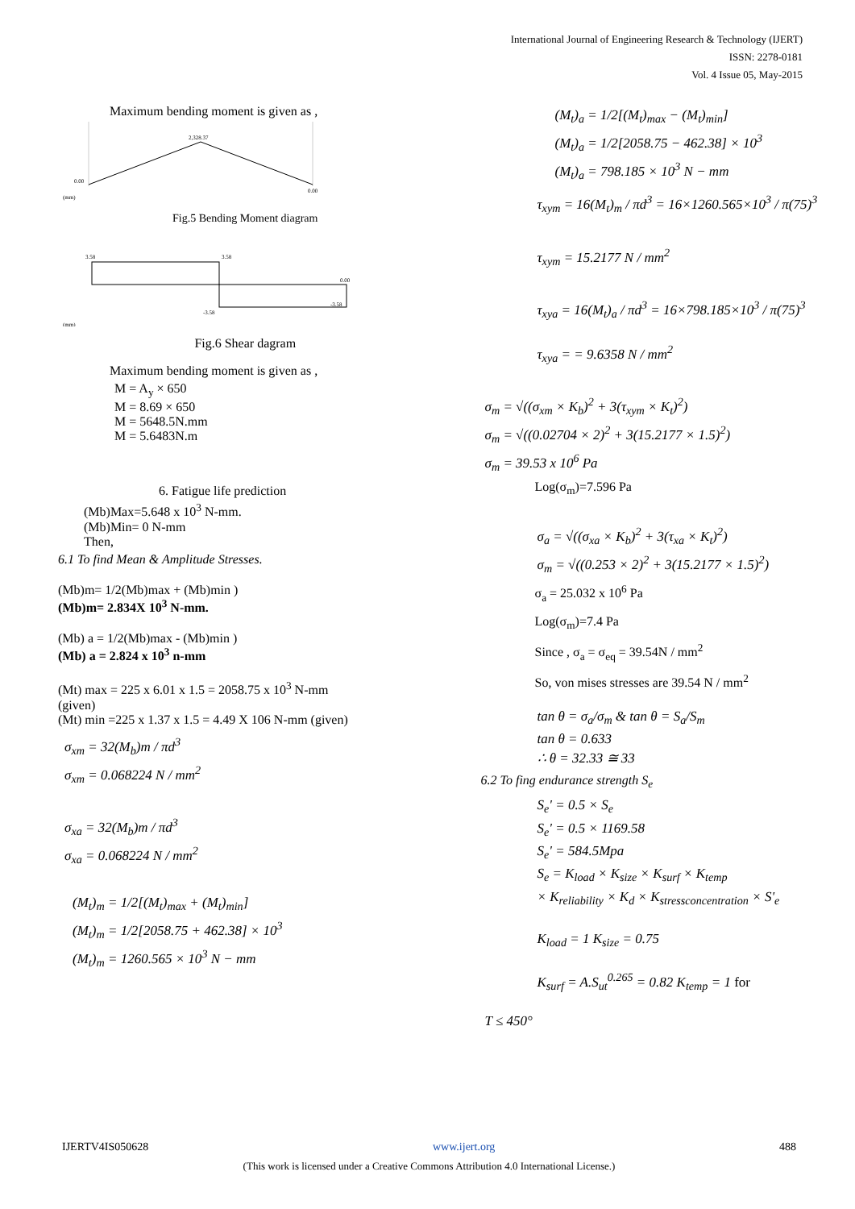International Journal of Engineering Research & Technology (IJERT)
ISSN: 2278-0181
Vol. 4 Issue 05, May-2015
Maximum bending moment is given as ,
2,328.37
0.00
0.00
(mm)
Fig.5 Bending Moment diagram
3.58
3.58
0.00
-3.58
-3.58
(mm)
Fig.6 Shear dagram
Maximum bending moment is given as ,
M = A<sub>y</sub> × 650
M = 8.69 × 650
M = 5648.5N.mm
M = 5.6483N.m
6. Fatigue life prediction
(Mb)Max=5.648 x 10<sup>3</sup> N-mm.
(Mb)Min= 0 N-mm
Then,
6.1 To find Mean & Amplitude Stresses.
(Mb)m= 1/2(Mb)max + (Mb)min )
(Mb)m= 2.834X 10<sup>3</sup> N-mm.
(Mb) a = 1/2(Mb)max - (Mb)min )
(Mb) a = 2.824 x 10<sup>3</sup> n-mm
(Mt) max = 225 x 6.01 x 1.5 = 2058.75 x 10<sup>3</sup> N-mm
(given)
(Mt) min =225 x 1.37 x 1.5 = 4.49 X 106 N-mm (given)
σ<sub>xm</sub> = 32(M<sub>b</sub>)m / πd<sup>3</sup>
σ<sub>xm</sub> = 0.068224 N / mm<sup>2</sup>
σ<sub>xa</sub> = 32(M<sub>b</sub>)m / πd<sup>3</sup>
σ<sub>xa</sub> = 0.068224 N / mm<sup>2</sup>
(M<sub>t</sub>)<sub>m</sub> = 1/2[(M<sub>t</sub>)<sub>max</sub> + (M<sub>t</sub>)<sub>min</sub>]
(M<sub>t</sub>)<sub>m</sub> = 1/2[2058.75 + 462.38] × 10<sup>3</sup>
(M<sub>t</sub>)<sub>m</sub> = 1260.565 × 10<sup>3</sup> N − mm
(M<sub>t</sub>)<sub>a</sub> = 1/2[(M<sub>t</sub>)<sub>max</sub> − (M<sub>t</sub>)<sub>min</sub>]
(M<sub>t</sub>)<sub>a</sub> = 1/2[2058.75 − 462.38] × 10<sup>3</sup>
(M<sub>t</sub>)<sub>a</sub> = 798.185 × 10<sup>3</sup> N − mm
τ<sub>xym</sub> = 16(M<sub>t</sub>)<sub>m</sub> / πd<sup>3</sup> = 16×1260.565×10<sup>3</sup> / π(75)<sup>3</sup>
τ<sub>xym</sub> = 15.2177 N / mm<sup>2</sup>
τ<sub>xya</sub> = 16(M<sub>t</sub>)<sub>a</sub> / πd<sup>3</sup> = 16×798.185×10<sup>3</sup> / π(75)<sup>3</sup>
τ<sub>xya</sub> = = 9.6358 N / mm<sup>2</sup>
σ<sub>m</sub> = √((σ<sub>xm</sub> × K<sub>b</sub>)<sup>2</sup> + 3(τ<sub>xym</sub> × K<sub>t</sub>)<sup>2</sup>)
σ<sub>m</sub> = √((0.02704 × 2)<sup>2</sup> + 3(15.2177 × 1.5)<sup>2</sup>)
σ<sub>m</sub> = 39.53 x 10<sup>6</sup> Pa
Log(σ<sub>m</sub>)=7.596 Pa
σ<sub>a</sub> = √((σ<sub>xa</sub> × K<sub>b</sub>)<sup>2</sup> + 3(τ<sub>xa</sub> × K<sub>t</sub>)<sup>2</sup>)
σ<sub>m</sub> = √((0.253 × 2)<sup>2</sup> + 3(15.2177 × 1.5)<sup>2</sup>)
σ<sub>a</sub> = 25.032 x 10<sup>6</sup> Pa
Log(σ<sub>m</sub>)=7.4 Pa
Since , σ<sub>a</sub> = σ<sub>eq</sub> = 39.54N / mm<sup>2</sup>
So, von mises stresses are 39.54 N / mm<sup>2</sup>
tan θ = σ<sub>a</sub>/σ<sub>m</sub> & tan θ = S<sub>a</sub>/S<sub>m</sub>
tan θ = 0.633
∴ θ = 32.33 ≅ 33
6.2 To fing endurance strength S<sub>e</sub>
S<sub>e</sub>' = 0.5 × S<sub>e</sub>
S<sub>e</sub>' = 0.5 × 1169.58
S<sub>e</sub>' = 584.5Mpa
S<sub>e</sub> = K<sub>load</sub> × K<sub>size</sub> × K<sub>surf</sub> × K<sub>temp</sub>
× K<sub>reliability</sub> × K<sub>d</sub> × K<sub>stressconcentration</sub> × S'<sub>e</sub>
K<sub>load</sub> = 1 K<sub>size</sub> = 0.75
K<sub>surf</sub> = A.S<sub>ut</sub><sup>0.265</sup> = 0.82 K<sub>temp</sub> = 1 for
T ≤ 450°
IJERTV4IS050628 www.ijert.org 488
(This work is licensed under a Creative Commons Attribution 4.0 International License.)